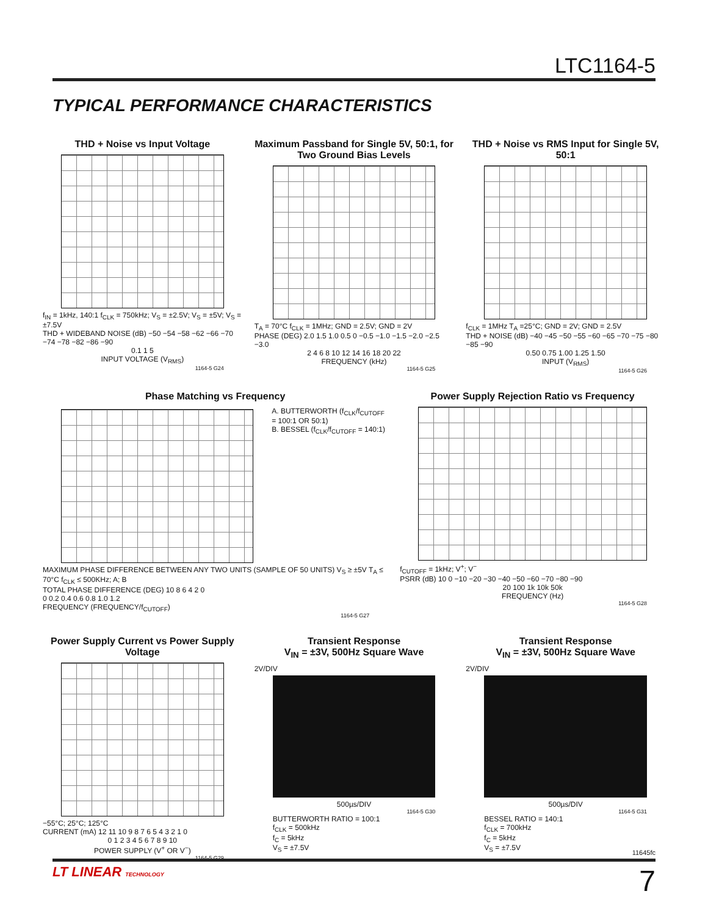LTC1164-5
TYPICAL PERFORMANCE CHARACTERISTICS
THD + Noise vs Input Voltage
f<sub>IN</sub> = 1kHz, 140:1 f<sub>CLK</sub> = 750kHz; V<sub>S</sub> = ±2.5V; V<sub>S</sub> = ±5V; V<sub>S</sub> = ±7.5V
THD + WIDEBAND NOISE (dB) −50 −54 −58 −62 −66 −70 −74 −78 −82 −86 −90
0.1 1 5
INPUT VOLTAGE (V<sub>RMS</sub>)
1164-5 G24
Maximum Passband for Single 5V, 50:1, for Two Ground Bias Levels
T<sub>A</sub> = 70°C f<sub>CLK</sub> = 1MHz; GND = 2.5V; GND = 2V
PHASE (DEG) 2.0 1.5 1.0 0.5 0 −0.5 −1.0 −1.5 −2.0 −2.5 −3.0
2 4 6 8 10 12 14 16 18 20 22
FREQUENCY (kHz)
1164-5 G25
THD + Noise vs RMS Input for Single 5V, 50:1
f<sub>CLK</sub> = 1MHz T<sub>A</sub> =25°C; GND = 2V; GND = 2.5V
THD + NOISE (dB) −40 −45 −50 −55 −60 −65 −70 −75 −80 −85 −90
0.50 0.75 1.00 1.25 1.50
INPUT (V<sub>RMS</sub>)
1164-5 G26
Phase Matching vs Frequency
A. BUTTERWORTH (f<sub>CLK</sub>/f<sub>CUTOFF</sub> = 100:1 OR 50:1)
B. BESSEL (f<sub>CLK</sub>/f<sub>CUTOFF</sub> = 140:1)
MAXIMUM PHASE DIFFERENCE BETWEEN ANY TWO UNITS (SAMPLE OF 50 UNITS) V<sub>S</sub> ≥ ±5V T<sub>A</sub> ≤ 70°C f<sub>CLK</sub> ≤ 500KHz; A; B
TOTAL PHASE DIFFERENCE (DEG) 10 8 6 4 2 0
0 0.2 0.4 0.6 0.8 1.0 1.2
FREQUENCY (FREQUENCY/f<sub>CUTOFF</sub>)
1164-5 G27
Power Supply Rejection Ratio vs Frequency
f<sub>CUTOFF</sub> = 1kHz; V<sup>+</sup>; V<sup>−</sup>
PSRR (dB) 10 0 −10 −20 −30 −40 −50 −60 −70 −80 −90
20 100 1k 10k 50k
FREQUENCY (Hz)
1164-5 G28
Power Supply Current vs Power Supply Voltage
−55°C; 25°C; 125°C
CURRENT (mA) 12 11 10 9 8 7 6 5 4 3 2 1 0
0 1 2 3 4 5 6 7 8 9 10
POWER SUPPLY (V<sup>+</sup> OR V<sup>−</sup>)
1164-5 G29
Transient Response
V<sub>IN</sub> = ±3V, 500Hz Square Wave
2V/DIV
500µs/DIV
1164-5 G30
BUTTERWORTH RATIO = 100:1
f<sub>CLK</sub> = 500kHz
f<sub>C</sub> = 5kHz
V<sub>S</sub> = ±7.5V
Transient Response
V<sub>IN</sub> = ±3V, 500Hz Square Wave
2V/DIV
500µs/DIV
1164-5 G31
BESSEL RATIO = 140:1
f<sub>CLK</sub> = 700kHz
f<sub>C</sub> = 5kHz
V<sub>S</sub> = ±7.5V
11645fc
LT LINEAR TECHNOLOGY 7